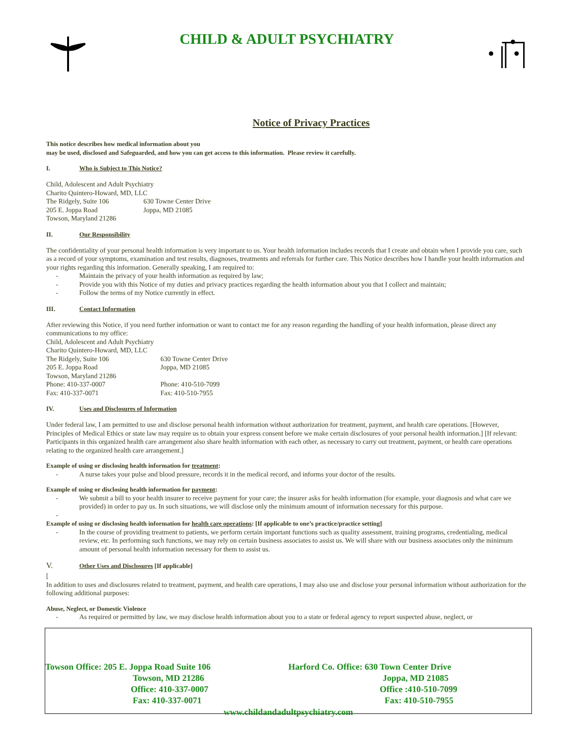CHILD & ADULT PSYCHIATRY
Notice of Privacy Practices
This notice describes how medical information about you
may be used, disclosed and Safeguarded, and how you can get access to this information. Please review it carefully.
I. Who is Subject to This Notice?
Child, Adolescent and Adult Psychiatry
Charito Quintero-Howard, MD, LLC
The Ridgely, Suite 106
630 Towne Center Drive
205 E. Joppa Road
Joppa, MD 21085
Towson, Maryland 21286
II. Our Responsibility
The confidentiality of your personal health information is very important to us. Your health information includes records that I create and obtain when I provide you care, such as a record of your symptoms, examination and test results, diagnoses, treatments and referrals for further care. This Notice describes how I handle your health information and your rights regarding this information. Generally speaking, I am required to:
- Maintain the privacy of your health information as required by law;
- Provide you with this Notice of my duties and privacy practices regarding the health information about you that I collect and maintain;
- Follow the terms of my Notice currently in effect.
III. Contact Information
After reviewing this Notice, if you need further information or want to contact me for any reason regarding the handling of your health information, please direct any communications to my office:
Child, Adolescent and Adult Psychiatry
Charito Quintero-Howard, MD, LLC
The Ridgely, Suite 106
630 Towne Center Drive
205 E. Joppa Road
Joppa, MD 21085
Towson, Maryland 21286
Phone: 410-337-0007
Phone: 410-510-7099
Fax: 410-337-0071
Fax: 410-510-7955
IV. Uses and Disclosures of Information
Under federal law, I am permitted to use and disclose personal health information without authorization for treatment, payment, and health care operations. [However, Principles of Medical Ethics or state law may require us to obtain your express consent before we make certain disclosures of your personal health information.] [If relevant: Participants in this organized health care arrangement also share health information with each other, as necessary to carry out treatment, payment, or health care operations relating to the organized health care arrangement.]
Example of using or disclosing health information for treatment:
- A nurse takes your pulse and blood pressure, records it in the medical record, and informs your doctor of the results.
Example of using or disclosing health information for payment:
- We submit a bill to your health insurer to receive payment for your care; the insurer asks for health information (for example, your diagnosis and what care we provided) in order to pay us. In such situations, we will disclose only the minimum amount of information necessary for this purpose.
-
Example of using or disclosing health information for health care operations: [If applicable to one’s practice/practice setting]
- In the course of providing treatment to patients, we perform certain important functions such as quality assessment, training programs, credentialing, medical review, etc. In performing such functions, we may rely on certain business associates to assist us. We will share with our business associates only the minimum amount of personal health information necessary for them to assist us.
V. Other Uses and Disclosures [If applicable]
[
In addition to uses and disclosures related to treatment, payment, and health care operations, I may also use and disclose your personal information without authorization for the following additional purposes:
Abuse, Neglect, or Domestic Violence
- As required or permitted by law, we may disclose health information about you to a state or federal agency to report suspected abuse, neglect, or
Towson Office: 205 E. Joppa Road Suite 106
Towson, MD 21286
Office: 410-337-0007
Fax: 410-337-0071
Harford Co. Office: 630 Town Center Drive
Joppa, MD 21085
Office :410-510-7099
Fax: 410-510-7955
www.childandadultpsychiatry.com